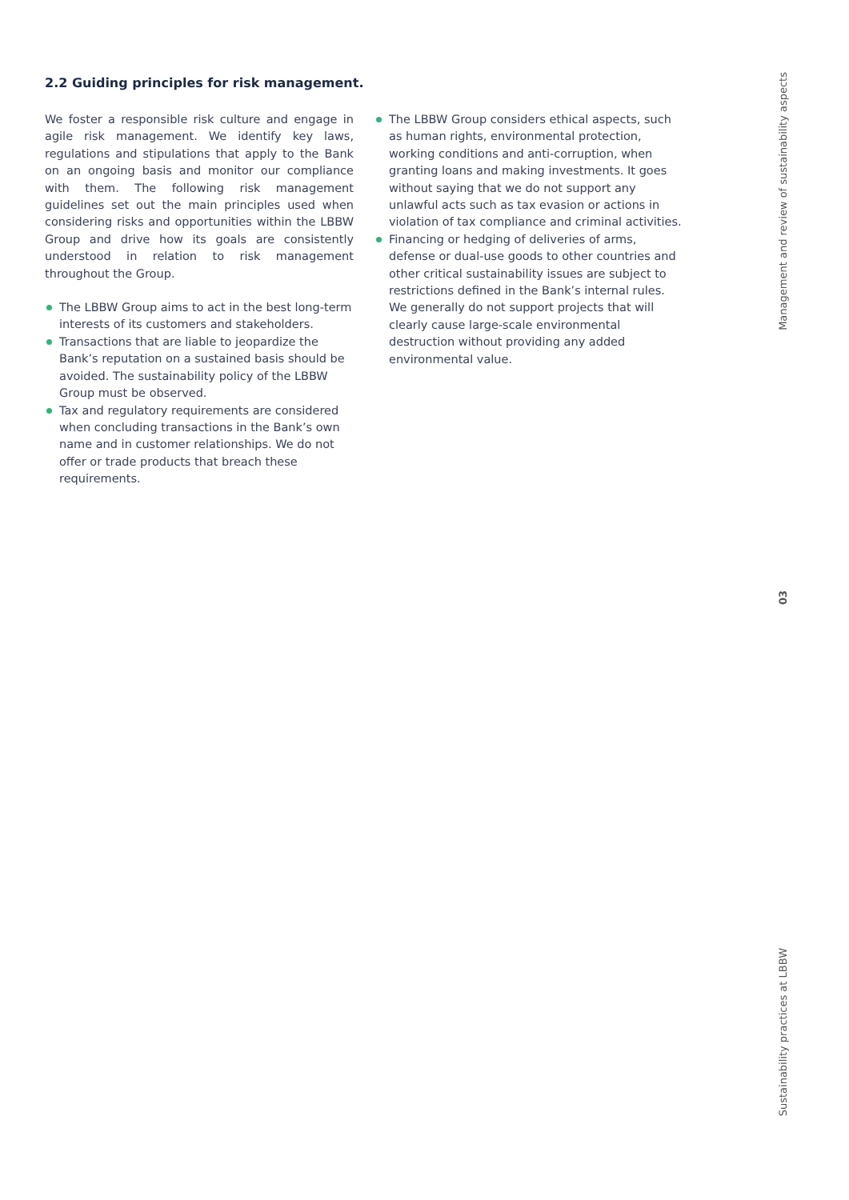2.2 Guiding principles for risk management.
We foster a responsible risk culture and engage in agile risk management. We identify key laws, regulations and stipulations that apply to the Bank on an ongoing basis and monitor our compliance with them. The following risk management guidelines set out the main principles used when considering risks and opportunities within the LBBW Group and drive how its goals are consistently understood in relation to risk management throughout the Group.
The LBBW Group aims to act in the best long-term interests of its customers and stakeholders.
Transactions that are liable to jeopardize the Bank’s reputation on a sustained basis should be avoided. The sustainability policy of the LBBW Group must be observed.
Tax and regulatory requirements are considered when concluding transactions in the Bank’s own name and in customer relationships. We do not offer or trade products that breach these requirements.
The LBBW Group considers ethical aspects, such as human rights, environmental protection, working conditions and anti-corruption, when granting loans and making investments. It goes without saying that we do not support any unlawful acts such as tax evasion or actions in violation of tax compliance and criminal activities.
Financing or hedging of deliveries of arms, defense or dual-use goods to other countries and other critical sustainability issues are subject to restrictions defined in the Bank’s internal rules. We generally do not support projects that will clearly cause large-scale environmental destruction without providing any added environmental value.
Management and review of sustainability aspects
03
Sustainability practices at LBBW